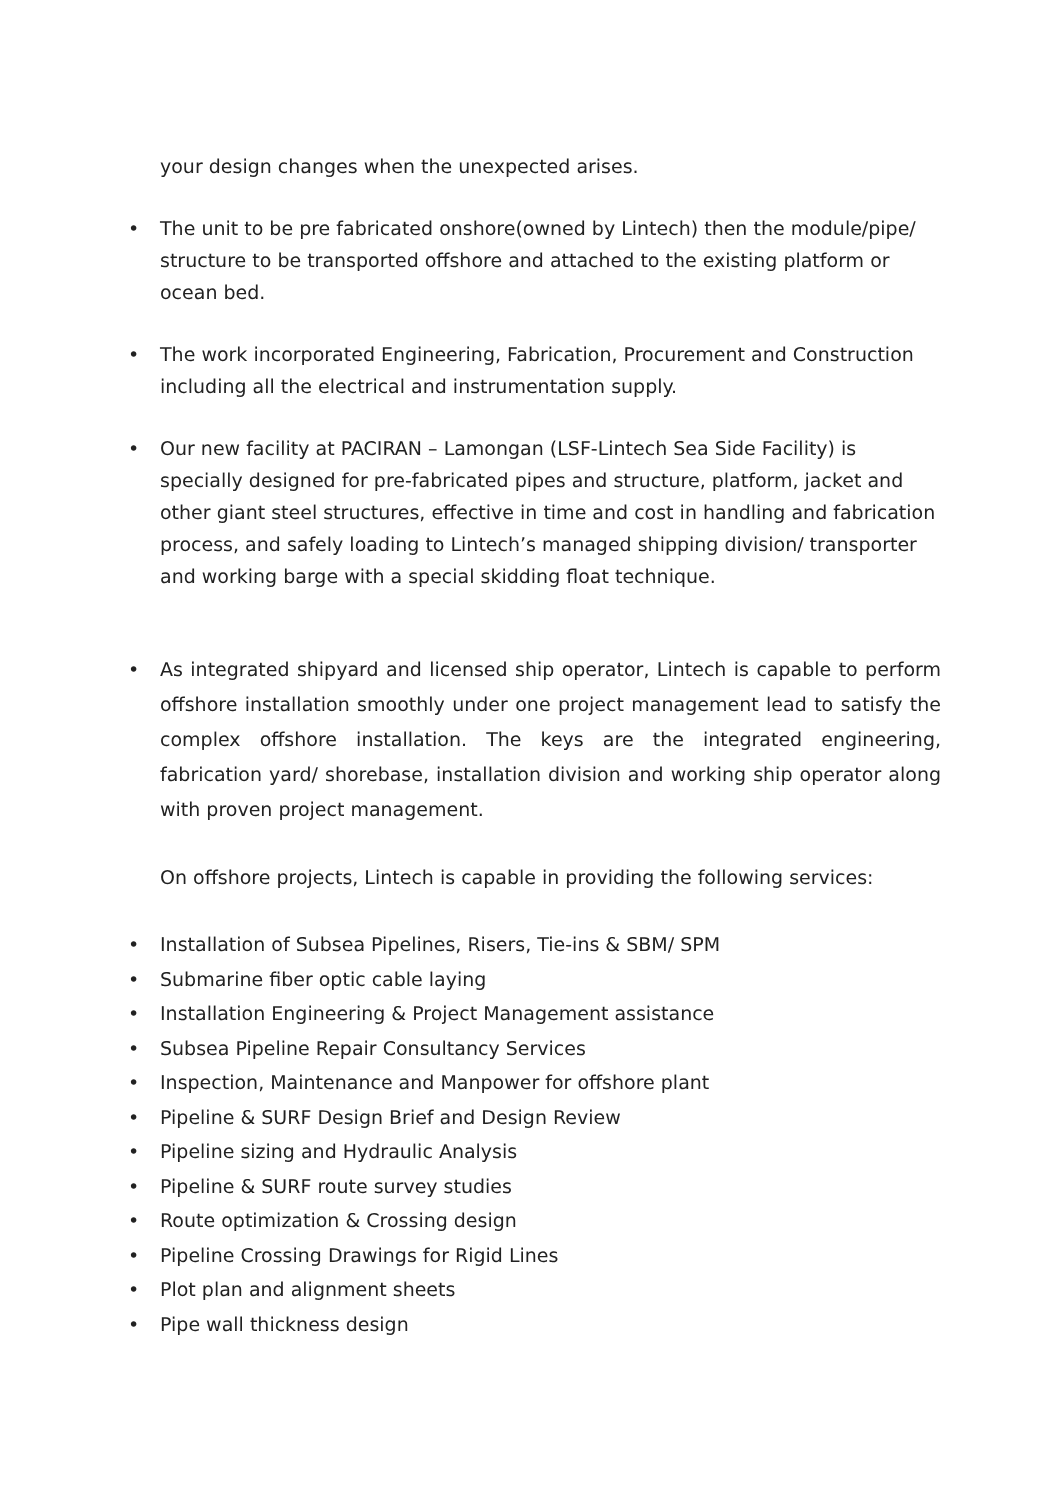your design changes when the unexpected arises.
• The unit to be pre fabricated onshore(owned by Lintech) then the module/pipe/ structure to be transported offshore and attached to the existing platform or ocean bed.
• The work incorporated Engineering, Fabrication, Procurement and Construction including all the electrical and instrumentation supply.
• Our new facility at PACIRAN – Lamongan (LSF-Lintech Sea Side Facility) is specially designed for pre-fabricated pipes and structure, platform, jacket and other giant steel structures, effective in time and cost in handling and fabrication process, and safely loading to Lintech’s managed shipping division/ transporter and working barge with a special skidding float technique.
• As integrated shipyard and licensed ship operator, Lintech is capable to perform offshore installation smoothly under one project management lead to satisfy the complex offshore installation. The keys are the integrated engineering, fabrication yard/ shorebase, installation division and working ship operator along with proven project management.
On offshore projects, Lintech is capable in providing the following services:
• Installation of Subsea Pipelines, Risers, Tie-ins & SBM/ SPM
• Submarine fiber optic cable laying
• Installation Engineering & Project Management assistance
• Subsea Pipeline Repair Consultancy Services
• Inspection, Maintenance and Manpower for offshore plant
• Pipeline & SURF Design Brief and Design Review
• Pipeline sizing and Hydraulic Analysis
• Pipeline & SURF route survey studies
• Route optimization & Crossing design
• Pipeline Crossing Drawings for Rigid Lines
• Plot plan and alignment sheets
• Pipe wall thickness design